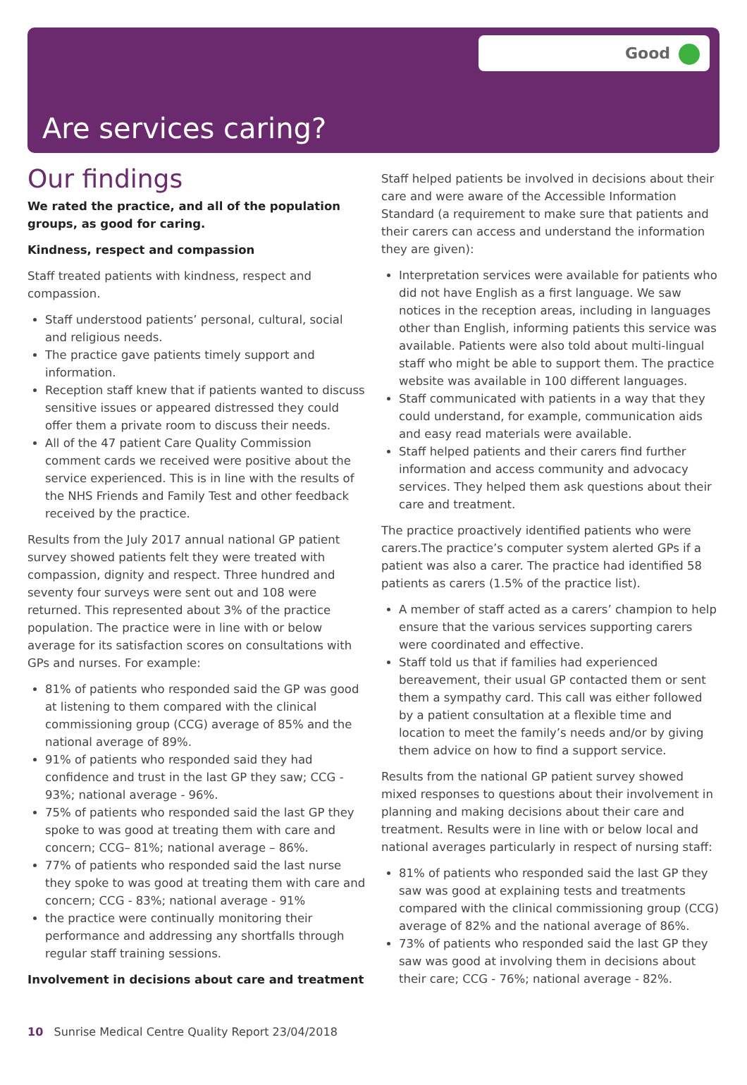Good
Are services caring?
Our findings
We rated the practice, and all of the population groups, as good for caring.
Kindness, respect and compassion
Staff treated patients with kindness, respect and compassion.
Staff understood patients’ personal, cultural, social and religious needs.
The practice gave patients timely support and information.
Reception staff knew that if patients wanted to discuss sensitive issues or appeared distressed they could offer them a private room to discuss their needs.
All of the 47 patient Care Quality Commission comment cards we received were positive about the service experienced. This is in line with the results of the NHS Friends and Family Test and other feedback received by the practice.
Results from the July 2017 annual national GP patient survey showed patients felt they were treated with compassion, dignity and respect. Three hundred and seventy four surveys were sent out and 108 were returned. This represented about 3% of the practice population. The practice were in line with or below average for its satisfaction scores on consultations with GPs and nurses. For example:
81% of patients who responded said the GP was good at listening to them compared with the clinical commissioning group (CCG) average of 85% and the national average of 89%.
91% of patients who responded said they had confidence and trust in the last GP they saw; CCG - 93%; national average - 96%.
75% of patients who responded said the last GP they spoke to was good at treating them with care and concern; CCG– 81%; national average – 86%.
77% of patients who responded said the last nurse they spoke to was good at treating them with care and concern; CCG - 83%; national average - 91%
the practice were continually monitoring their performance and addressing any shortfalls through regular staff training sessions.
Involvement in decisions about care and treatment
Staff helped patients be involved in decisions about their care and were aware of the Accessible Information Standard (a requirement to make sure that patients and their carers can access and understand the information they are given):
Interpretation services were available for patients who did not have English as a first language. We saw notices in the reception areas, including in languages other than English, informing patients this service was available. Patients were also told about multi-lingual staff who might be able to support them. The practice website was available in 100 different languages.
Staff communicated with patients in a way that they could understand, for example, communication aids and easy read materials were available.
Staff helped patients and their carers find further information and access community and advocacy services. They helped them ask questions about their care and treatment.
The practice proactively identified patients who were carers.The practice’s computer system alerted GPs if a patient was also a carer. The practice had identified 58 patients as carers (1.5% of the practice list).
A member of staff acted as a carers’ champion to help ensure that the various services supporting carers were coordinated and effective.
Staff told us that if families had experienced bereavement, their usual GP contacted them or sent them a sympathy card. This call was either followed by a patient consultation at a flexible time and location to meet the family’s needs and/or by giving them advice on how to find a support service.
Results from the national GP patient survey showed mixed responses to questions about their involvement in planning and making decisions about their care and treatment. Results were in line with or below local and national averages particularly in respect of nursing staff:
81% of patients who responded said the last GP they saw was good at explaining tests and treatments compared with the clinical commissioning group (CCG) average of 82% and the national average of 86%.
73% of patients who responded said the last GP they saw was good at involving them in decisions about their care; CCG - 76%; national average - 82%.
10 Sunrise Medical Centre Quality Report 23/04/2018